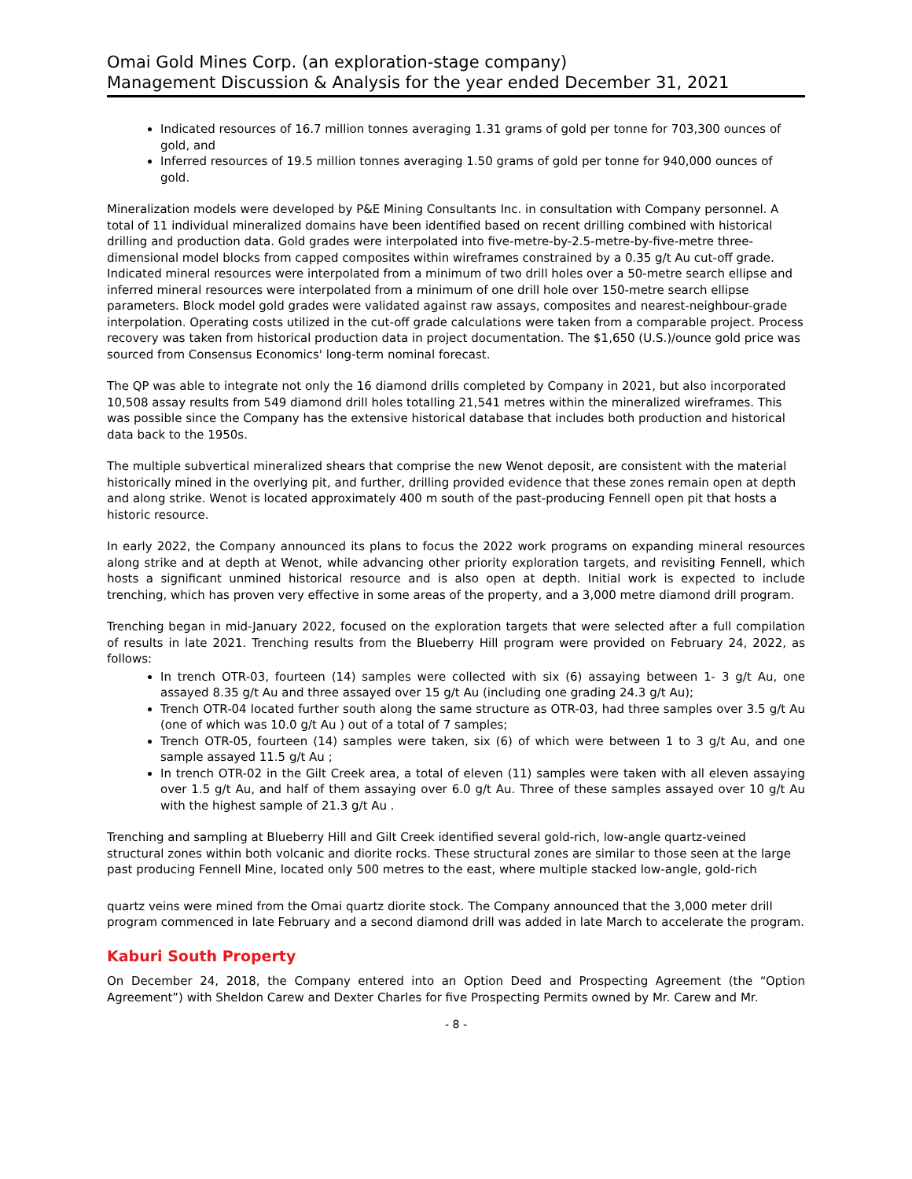Omai Gold Mines Corp. (an exploration-stage company)
Management Discussion & Analysis for the year ended December 31, 2021
Indicated resources of 16.7 million tonnes averaging 1.31 grams of gold per tonne for 703,300 ounces of gold, and
Inferred resources of 19.5 million tonnes averaging 1.50 grams of gold per tonne for 940,000 ounces of gold.
Mineralization models were developed by P&E Mining Consultants Inc. in consultation with Company personnel. A total of 11 individual mineralized domains have been identified based on recent drilling combined with historical drilling and production data. Gold grades were interpolated into five-metre-by-2.5-metre-by-five-metre three-dimensional model blocks from capped composites within wireframes constrained by a 0.35 g/t Au cut-off grade. Indicated mineral resources were interpolated from a minimum of two drill holes over a 50-metre search ellipse and inferred mineral resources were interpolated from a minimum of one drill hole over 150-metre search ellipse parameters. Block model gold grades were validated against raw assays, composites and nearest-neighbour-grade interpolation. Operating costs utilized in the cut-off grade calculations were taken from a comparable project. Process recovery was taken from historical production data in project documentation. The $1,650 (U.S.)/ounce gold price was sourced from Consensus Economics' long-term nominal forecast.
The QP was able to integrate not only the 16 diamond drills completed by Company in 2021, but also incorporated 10,508 assay results from 549 diamond drill holes totalling 21,541 metres within the mineralized wireframes. This was possible since the Company has the extensive historical database that includes both production and historical data back to the 1950s.
The multiple subvertical mineralized shears that comprise the new Wenot deposit, are consistent with the material historically mined in the overlying pit, and further, drilling provided evidence that these zones remain open at depth and along strike. Wenot is located approximately 400 m south of the past-producing Fennell open pit that hosts a historic resource.
In early 2022, the Company announced its plans to focus the 2022 work programs on expanding mineral resources along strike and at depth at Wenot, while advancing other priority exploration targets, and revisiting Fennell, which hosts a significant unmined historical resource and is also open at depth. Initial work is expected to include trenching, which has proven very effective in some areas of the property, and a 3,000 metre diamond drill program.
Trenching began in mid-January 2022, focused on the exploration targets that were selected after a full compilation of results in late 2021. Trenching results from the Blueberry Hill program were provided on February 24, 2022, as follows:
In trench OTR-03, fourteen (14) samples were collected with six (6) assaying between 1- 3 g/t Au, one assayed 8.35 g/t Au and three assayed over 15 g/t Au (including one grading 24.3 g/t Au);
Trench OTR-04 located further south along the same structure as OTR-03, had three samples over 3.5 g/t Au (one of which was 10.0 g/t Au ) out of a total of 7 samples;
Trench OTR-05, fourteen (14) samples were taken, six (6) of which were between 1 to 3 g/t Au, and one sample assayed 11.5 g/t Au ;
In trench OTR-02 in the Gilt Creek area, a total of eleven (11) samples were taken with all eleven assaying over 1.5 g/t Au, and half of them assaying over 6.0 g/t Au. Three of these samples assayed over 10 g/t Au with the highest sample of 21.3 g/t Au .
Trenching and sampling at Blueberry Hill and Gilt Creek identified several gold-rich, low-angle quartz-veined structural zones within both volcanic and diorite rocks. These structural zones are similar to those seen at the large past producing Fennell Mine, located only 500 metres to the east, where multiple stacked low-angle, gold-rich
quartz veins were mined from the Omai quartz diorite stock. The Company announced that the 3,000 meter drill program commenced in late February and a second diamond drill was added in late March to accelerate the program.
Kaburi South Property
On December 24, 2018, the Company entered into an Option Deed and Prospecting Agreement (the “Option Agreement”) with Sheldon Carew and Dexter Charles for five Prospecting Permits owned by Mr. Carew and Mr.
- 8 -